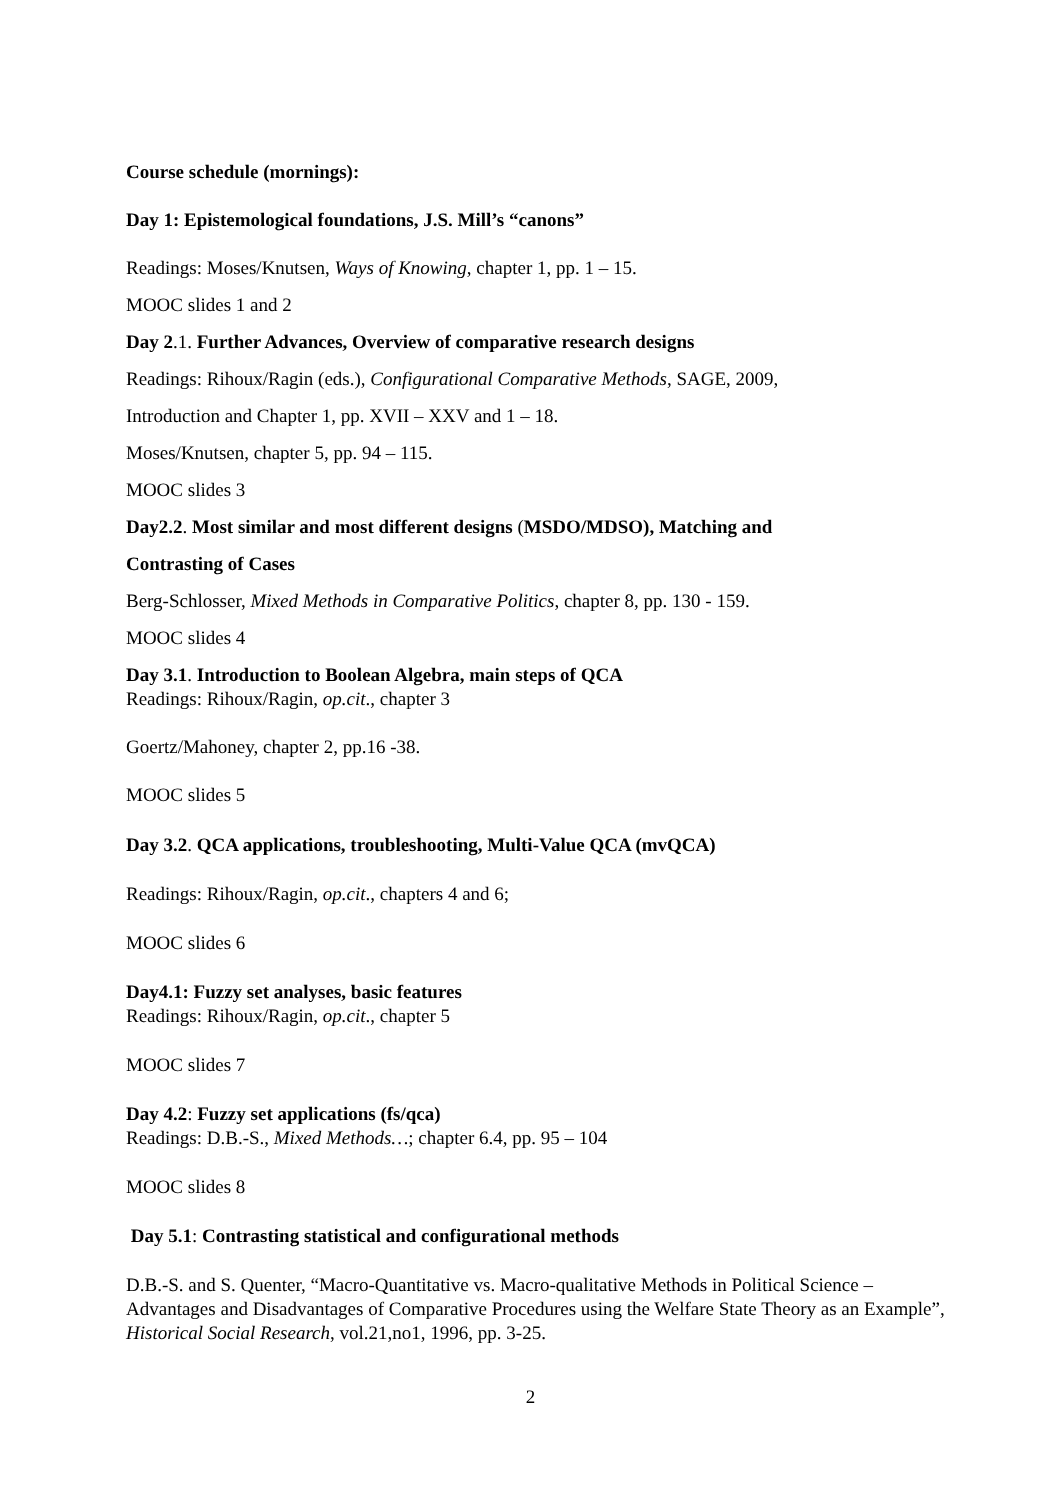Course schedule (mornings):
Day 1: Epistemological foundations, J.S. Mill’s “canons”
Readings: Moses/Knutsen, Ways of Knowing, chapter 1, pp. 1 – 15.
MOOC slides 1 and 2
Day 2.1. Further Advances, Overview of comparative research designs
Readings: Rihoux/Ragin (eds.), Configurational Comparative Methods, SAGE, 2009,
Introduction and Chapter 1, pp. XVII – XXV and 1 – 18.
Moses/Knutsen, chapter 5, pp. 94 – 115.
MOOC slides 3
Day2.2. Most similar and most different designs (MSDO/MDSO), Matching and
Contrasting of Cases
Berg-Schlosser, Mixed Methods in Comparative Politics, chapter 8, pp. 130 - 159.
MOOC slides 4
Day 3.1. Introduction to Boolean Algebra, main steps of QCA
Readings: Rihoux/Ragin, op.cit., chapter 3
Goertz/Mahoney, chapter 2, pp.16 -38.
MOOC slides 5
Day 3.2. QCA applications, troubleshooting, Multi-Value QCA (mvQCA)
Readings: Rihoux/Ragin, op.cit., chapters 4 and 6;
MOOC slides 6
Day4.1: Fuzzy set analyses, basic features
Readings: Rihoux/Ragin, op.cit., chapter 5
MOOC slides 7
Day 4.2: Fuzzy set applications (fs/qca)
Readings: D.B.-S., Mixed Methods…; chapter 6.4, pp. 95 – 104
MOOC slides 8
Day 5.1: Contrasting statistical and configurational methods
D.B.-S. and S. Quenter, “Macro-Quantitative vs. Macro-qualitative Methods in Political Science – Advantages and Disadvantages of Comparative Procedures using the Welfare State Theory as an Example”, Historical Social Research, vol.21,no1, 1996, pp. 3-25.
2